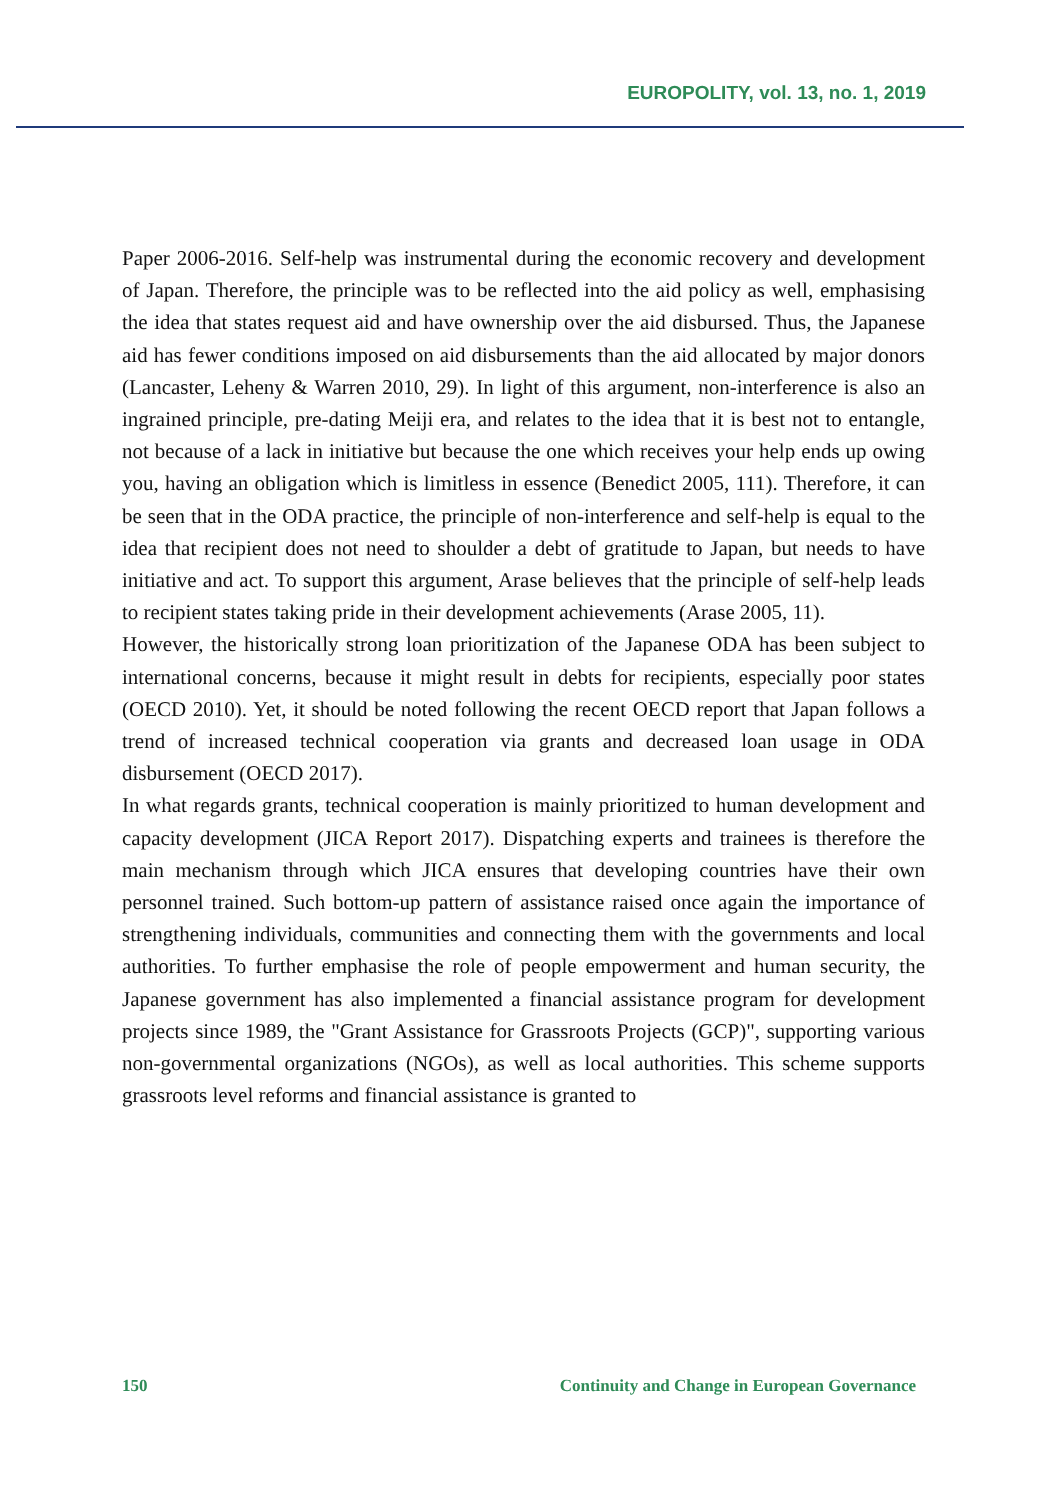EUROPOLITY, vol. 13, no. 1, 2019
Paper 2006-2016. Self-help was instrumental during the economic recovery and development of Japan. Therefore, the principle was to be reflected into the aid policy as well, emphasising the idea that states request aid and have ownership over the aid disbursed. Thus, the Japanese aid has fewer conditions imposed on aid disbursements than the aid allocated by major donors (Lancaster, Leheny & Warren 2010, 29). In light of this argument, non-interference is also an ingrained principle, pre-dating Meiji era, and relates to the idea that it is best not to entangle, not because of a lack in initiative but because the one which receives your help ends up owing you, having an obligation which is limitless in essence (Benedict 2005, 111). Therefore, it can be seen that in the ODA practice, the principle of non-interference and self-help is equal to the idea that recipient does not need to shoulder a debt of gratitude to Japan, but needs to have initiative and act. To support this argument, Arase believes that the principle of self-help leads to recipient states taking pride in their development achievements (Arase 2005, 11).
However, the historically strong loan prioritization of the Japanese ODA has been subject to international concerns, because it might result in debts for recipients, especially poor states (OECD 2010). Yet, it should be noted following the recent OECD report that Japan follows a trend of increased technical cooperation via grants and decreased loan usage in ODA disbursement (OECD 2017).
In what regards grants, technical cooperation is mainly prioritized to human development and capacity development (JICA Report 2017). Dispatching experts and trainees is therefore the main mechanism through which JICA ensures that developing countries have their own personnel trained. Such bottom-up pattern of assistance raised once again the importance of strengthening individuals, communities and connecting them with the governments and local authorities. To further emphasise the role of people empowerment and human security, the Japanese government has also implemented a financial assistance program for development projects since 1989, the "Grant Assistance for Grassroots Projects (GCP)", supporting various non-governmental organizations (NGOs), as well as local authorities. This scheme supports grassroots level reforms and financial assistance is granted to
150 Continuity and Change in European Governance